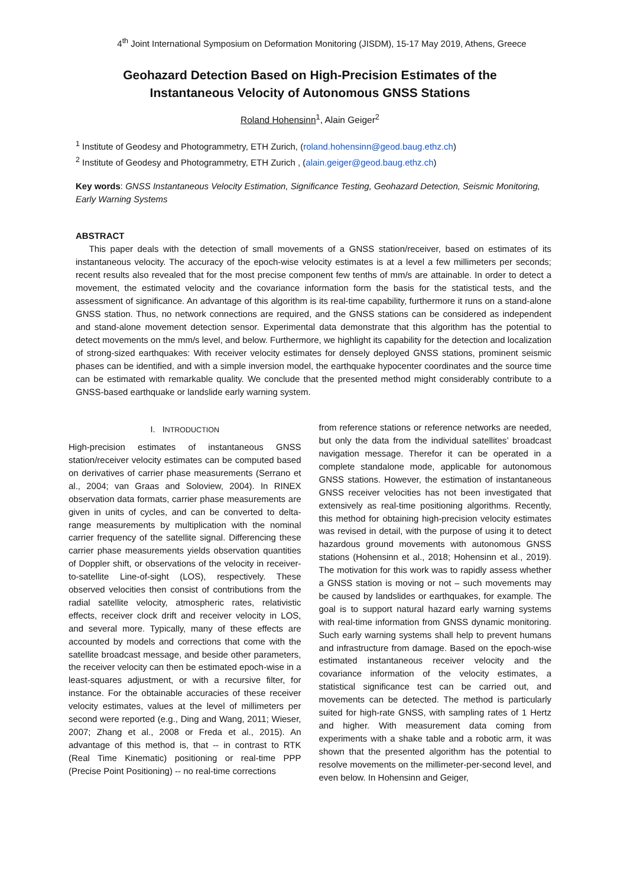4<sup>th</sup> Joint International Symposium on Deformation Monitoring (JISDM), 15-17 May 2019, Athens, Greece
Geohazard Detection Based on High-Precision Estimates of the
Instantaneous Velocity of Autonomous GNSS Stations
Roland Hohensinn<sup>1</sup>, Alain Geiger<sup>2</sup>
<sup>1</sup> Institute of Geodesy and Photogrammetry, ETH Zurich, (roland.hohensinn@geod.baug.ethz.ch)
<sup>2</sup> Institute of Geodesy and Photogrammetry, ETH Zurich , (alain.geiger@geod.baug.ethz.ch)
Key words: GNSS Instantaneous Velocity Estimation, Significance Testing, Geohazard Detection, Seismic Monitoring, Early Warning Systems
ABSTRACT
This paper deals with the detection of small movements of a GNSS station/receiver, based on estimates of its instantaneous velocity. The accuracy of the epoch-wise velocity estimates is at a level a few millimeters per seconds; recent results also revealed that for the most precise component few tenths of mm/s are attainable. In order to detect a movement, the estimated velocity and the covariance information form the basis for the statistical tests, and the assessment of significance. An advantage of this algorithm is its real-time capability, furthermore it runs on a stand-alone GNSS station. Thus, no network connections are required, and the GNSS stations can be considered as independent and stand-alone movement detection sensor. Experimental data demonstrate that this algorithm has the potential to detect movements on the mm/s level, and below. Furthermore, we highlight its capability for the detection and localization of strong-sized earthquakes: With receiver velocity estimates for densely deployed GNSS stations, prominent seismic phases can be identified, and with a simple inversion model, the earthquake hypocenter coordinates and the source time can be estimated with remarkable quality. We conclude that the presented method might considerably contribute to a GNSS-based earthquake or landslide early warning system.
I. INTRODUCTION
High-precision estimates of instantaneous GNSS station/receiver velocity estimates can be computed based on derivatives of carrier phase measurements (Serrano et al., 2004; van Graas and Soloview, 2004). In RINEX observation data formats, carrier phase measurements are given in units of cycles, and can be converted to delta-range measurements by multiplication with the nominal carrier frequency of the satellite signal. Differencing these carrier phase measurements yields observation quantities of Doppler shift, or observations of the velocity in receiver-to-satellite Line-of-sight (LOS), respectively. These observed velocities then consist of contributions from the radial satellite velocity, atmospheric rates, relativistic effects, receiver clock drift and receiver velocity in LOS, and several more. Typically, many of these effects are accounted by models and corrections that come with the satellite broadcast message, and beside other parameters, the receiver velocity can then be estimated epoch-wise in a least-squares adjustment, or with a recursive filter, for instance. For the obtainable accuracies of these receiver velocity estimates, values at the level of millimeters per second were reported (e.g., Ding and Wang, 2011; Wieser, 2007; Zhang et al., 2008 or Freda et al., 2015). An advantage of this method is, that -- in contrast to RTK (Real Time Kinematic) positioning or real-time PPP (Precise Point Positioning) -- no real-time corrections
from reference stations or reference networks are needed, but only the data from the individual satellites’ broadcast navigation message. Therefor it can be operated in a complete standalone mode, applicable for autonomous GNSS stations. However, the estimation of instantaneous GNSS receiver velocities has not been investigated that extensively as real-time positioning algorithms. Recently, this method for obtaining high-precision velocity estimates was revised in detail, with the purpose of using it to detect hazardous ground movements with autonomous GNSS stations (Hohensinn et al., 2018; Hohensinn et al., 2019). The motivation for this work was to rapidly assess whether a GNSS station is moving or not – such movements may be caused by landslides or earthquakes, for example. The goal is to support natural hazard early warning systems with real-time information from GNSS dynamic monitoring. Such early warning systems shall help to prevent humans and infrastructure from damage. Based on the epoch-wise estimated instantaneous receiver velocity and the covariance information of the velocity estimates, a statistical significance test can be carried out, and movements can be detected. The method is particularly suited for high-rate GNSS, with sampling rates of 1 Hertz and higher. With measurement data coming from experiments with a shake table and a robotic arm, it was shown that the presented algorithm has the potential to resolve movements on the millimeter-per-second level, and even below. In Hohensinn and Geiger,